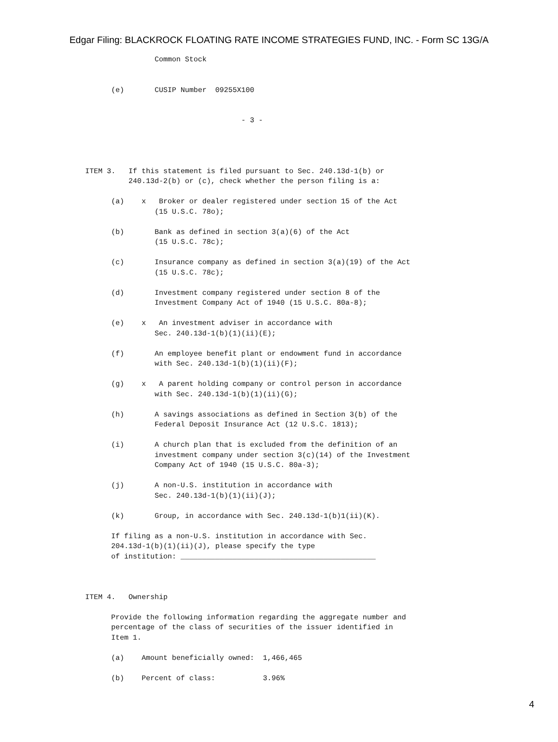Edgar Filing: BLACKROCK FLOATING RATE INCOME STRATEGIES FUND, INC. - Form SC 13G/A
                    Common Stock


          (e)       CUSIP Number  09255X100


                                        - 3 -




    ITEM 3.   If this statement is filed pursuant to Sec. 240.13d-1(b) or
              240.13d-2(b) or (c), check whether the person filing is a:

          (a)    x   Broker or dealer registered under section 15 of the Act
                    (15 U.S.C. 78o);

          (b)       Bank as defined in section 3(a)(6) of the Act
                    (15 U.S.C. 78c);

          (c)       Insurance company as defined in section 3(a)(19) of the Act
                    (15 U.S.C. 78c);

          (d)       Investment company registered under section 8 of the
                    Investment Company Act of 1940 (15 U.S.C. 80a-8);

          (e)    x   An investment adviser in accordance with
                    Sec. 240.13d-1(b)(1)(ii)(E);

          (f)       An employee benefit plant or endowment fund in accordance
                    with Sec. 240.13d-1(b)(1)(ii)(F);

          (g)    x   A parent holding company or control person in accordance
                    with Sec. 240.13d-1(b)(1)(ii)(G);

          (h)       A savings associations as defined in Section 3(b) of the
                    Federal Deposit Insurance Act (12 U.S.C. 1813);

          (i)       A church plan that is excluded from the definition of an
                    investment company under section 3(c)(14) of the Investment
                    Company Act of 1940 (15 U.S.C. 80a-3);

          (j)       A non-U.S. institution in accordance with
                    Sec. 240.13d-1(b)(1)(ii)(J);

          (k)       Group, in accordance with Sec. 240.13d-1(b)1(ii)(K).

          If filing as a non-U.S. institution in accordance with Sec.
          204.13d-1(b)(1)(ii)(J), please specify the type
          of institution: _____________________________________________



    ITEM 4.   Ownership

          Provide the following information regarding the aggregate number and
          percentage of the class of securities of the issuer identified in
          Item 1.

          (a)    Amount beneficially owned:  1,466,465

          (b)    Percent of class:           3.96%
4